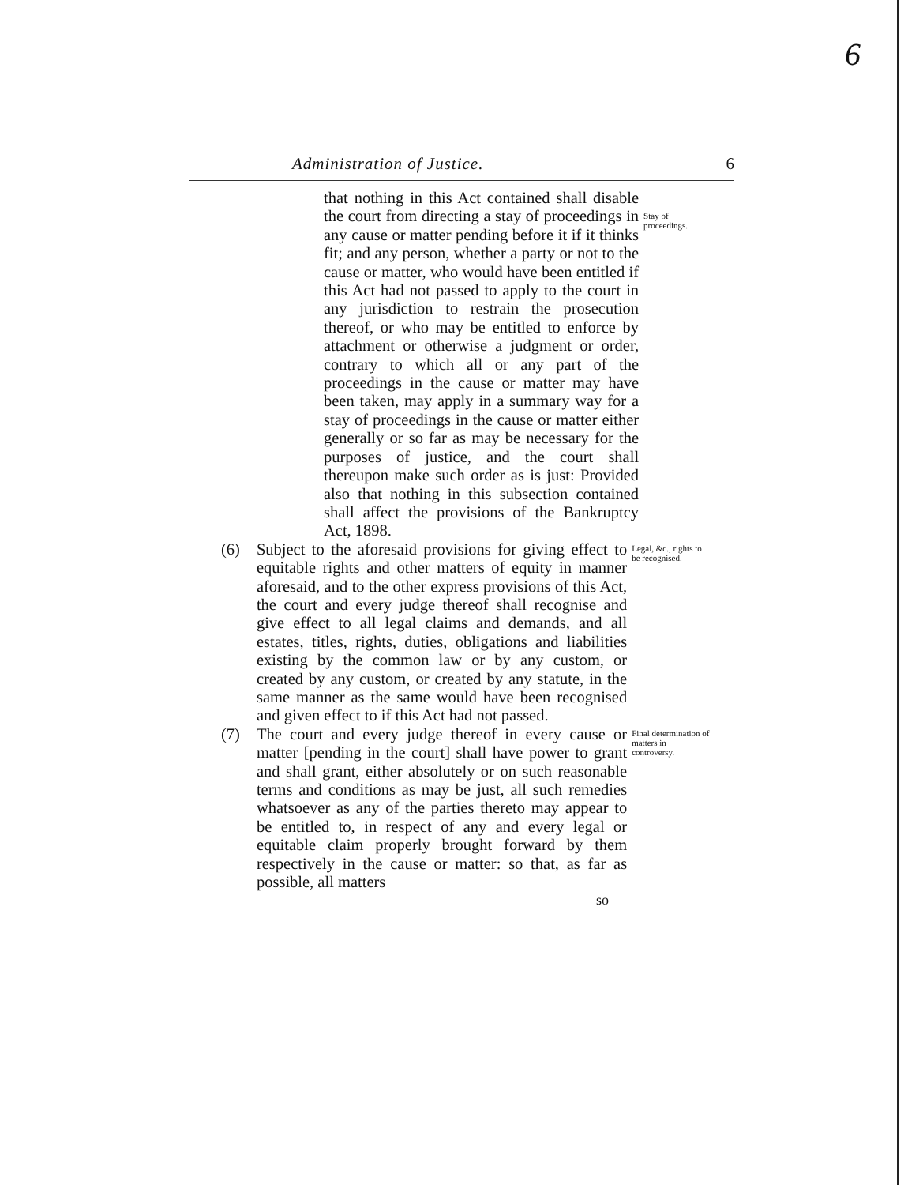6
Administration of Justice. 6
that nothing in this Act contained shall disable the court from directing a stay of proceedings in any cause or matter pending before it if it thinks fit; and any person, whether a party or not to the cause or matter, who would have been entitled if this Act had not passed to apply to the court in any jurisdiction to restrain the prosecution thereof, or who may be entitled to enforce by attachment or otherwise a judgment or order, contrary to which all or any part of the proceedings in the cause or matter may have been taken, may apply in a summary way for a stay of proceedings in the cause or matter either generally or so far as may be necessary for the purposes of justice, and the court shall thereupon make such order as is just: Provided also that nothing in this subsection contained shall affect the provisions of the Bankruptcy Act, 1898.
Stay of proceedings.
(6) Subject to the aforesaid provisions for giving effect to equitable rights and other matters of equity in manner aforesaid, and to the other express provisions of this Act, the court and every judge thereof shall recognise and give effect to all legal claims and demands, and all estates, titles, rights, duties, obligations and liabilities existing by the common law or by any custom, or created by any custom, or created by any statute, in the same manner as the same would have been recognised and given effect to if this Act had not passed.
Legal, &c., rights to be recognised.
(7) The court and every judge thereof in every cause or matter [pending in the court] shall have power to grant and shall grant, either absolutely or on such reasonable terms and conditions as may be just, all such remedies whatsoever as any of the parties thereto may appear to be entitled to, in respect of any and every legal or equitable claim properly brought forward by them respectively in the cause or matter: so that, as far as possible, all matters
Final determination of matters in controversy.
so